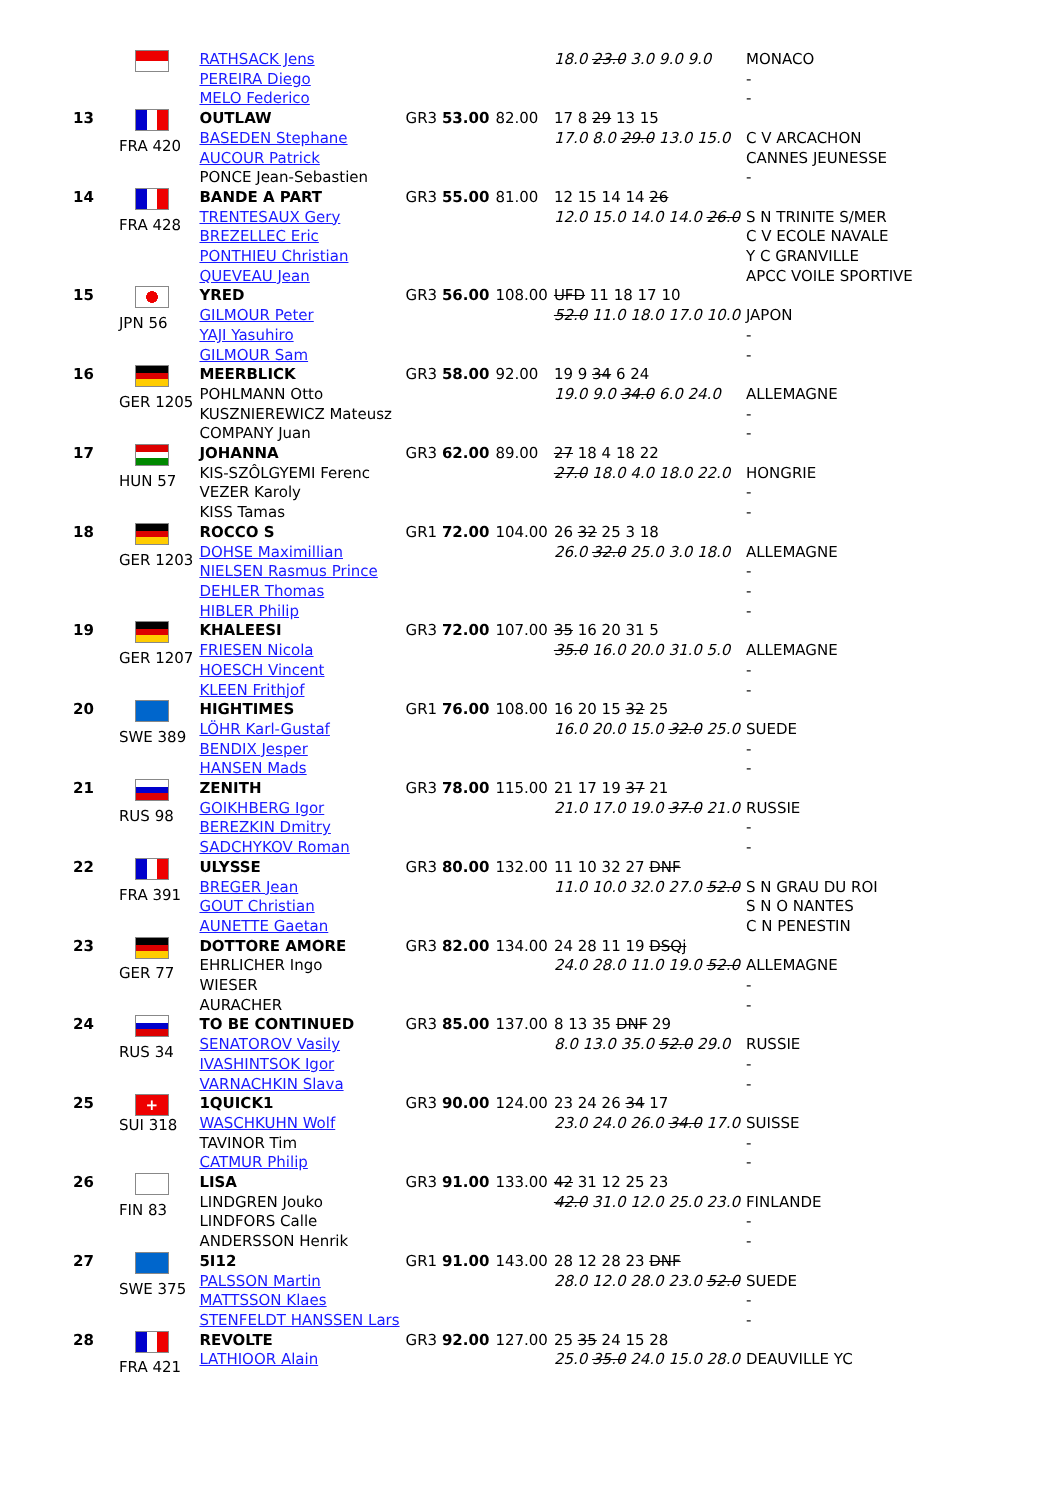| | | RATHSACK Jens PEREIRA Diego MELO Federico | | | 18.0 23.0 3.0 9.0 9.0 | MONACO - - |
| 13 | FRA 420 | OUTLAW BASEDEN Stephane AUCOUR Patrick PONCE Jean-Sebastien | GR3 53.00 | 82.00 | 17 8 29 13 15 17.0 8.0 29.0 13.0 15.0 | C V ARCACHON CANNES JEUNESSE - |
| 14 | FRA 428 | BANDE A PART TRENTESAUX Gery BREZELLEC Eric PONTHIEU Christian QUEVEAU Jean | GR3 55.00 | 81.00 | 12 15 14 14 26 12.0 15.0 14.0 14.0 26.0 | S N TRINITE S/MER C V ECOLE NAVALE Y C GRANVILLE APCC VOILE SPORTIVE |
| 15 | JPN 56 | YRED GILMOUR Peter YAJI Yasuhiro GILMOUR Sam | GR3 56.00 | 108.00 | UFD 11 18 17 10 52.0 11.0 18.0 17.0 10.0 | JAPON - - |
| 16 | GER 1205 | MEERBLICK POHLMANN Otto KUSZNIEREWICZ Mateusz COMPANY Juan | GR3 58.00 | 92.00 | 19 9 34 6 24 19.0 9.0 34.0 6.0 24.0 | ALLEMAGNE - - |
| 17 | HUN 57 | JOHANNA KIS-SZÔLGYEMI Ferenc VEZER Karoly KISS Tamas | GR3 62.00 | 89.00 | 27 18 4 18 22 27.0 18.0 4.0 18.0 22.0 | HONGRIE - - |
| 18 | GER 1203 | ROCCO S DOHSE Maximillian NIELSEN Rasmus Prince DEHLER Thomas HIBLER Philip | GR1 72.00 | 104.00 | 26 32 25 3 18 26.0 32.0 25.0 3.0 18.0 | ALLEMAGNE - - - |
| 19 | GER 1207 | KHALEESI FRIESEN Nicola HOESCH Vincent KLEEN Frithjof | GR3 72.00 | 107.00 | 35 16 20 31 5 35.0 16.0 20.0 31.0 5.0 | ALLEMAGNE - - |
| 20 | SWE 389 | HIGHTIMES LÖHR Karl-Gustaf BENDIX Jesper HANSEN Mads | GR1 76.00 | 108.00 | 16 20 15 32 25 16.0 20.0 15.0 32.0 25.0 | SUEDE - - |
| 21 | RUS 98 | ZENITH GOIKHBERG Igor BEREZKIN Dmitry SADCHYKOV Roman | GR3 78.00 | 115.00 | 21 17 19 37 21 21.0 17.0 19.0 37.0 21.0 | RUSSIE - - |
| 22 | FRA 391 | ULYSSE BREGER Jean GOUT Christian AUNETTE Gaetan | GR3 80.00 | 132.00 | 11 10 32 27 DNF 11.0 10.0 32.0 27.0 52.0 | S N GRAU DU ROI S N O NANTES C N PENESTIN |
| 23 | GER 77 | DOTTORE AMORE EHRLICHER Ingo WIESER AURACHER | GR3 82.00 | 134.00 | 24 28 11 19 DSQj 24.0 28.0 11.0 19.0 52.0 | ALLEMAGNE - - |
| 24 | RUS 34 | TO BE CONTINUED SENATOROV Vasily IVASHINTSOK Igor VARNACHKIN Slava | GR3 85.00 | 137.00 | 8 13 35 DNF 29 8.0 13.0 35.0 52.0 29.0 | RUSSIE - - |
| 25 | + SUI 318 | 1QUICK1 WASCHKUHN Wolf TAVINOR Tim CATMUR Philip | GR3 90.00 | 124.00 | 23 24 26 34 17 23.0 24.0 26.0 34.0 17.0 | SUISSE - - |
| 26 | FIN 83 | LISA LINDGREN Jouko LINDFORS Calle ANDERSSON Henrik | GR3 91.00 | 133.00 | 42 31 12 25 23 42.0 31.0 12.0 25.0 23.0 | FINLANDE - - |
| 27 | SWE 375 | 5I12 PALSSON Martin MATTSSON Klaes STENFELDT HANSSEN Lars | GR1 91.00 | 143.00 | 28 12 28 23 DNF 28.0 12.0 28.0 23.0 52.0 | SUEDE - - |
| 28 | FRA 421 | REVOLTE LATHIOOR Alain | GR3 92.00 | 127.00 | 25 35 24 15 28 25.0 35.0 24.0 15.0 28.0 | DEAUVILLE YC |